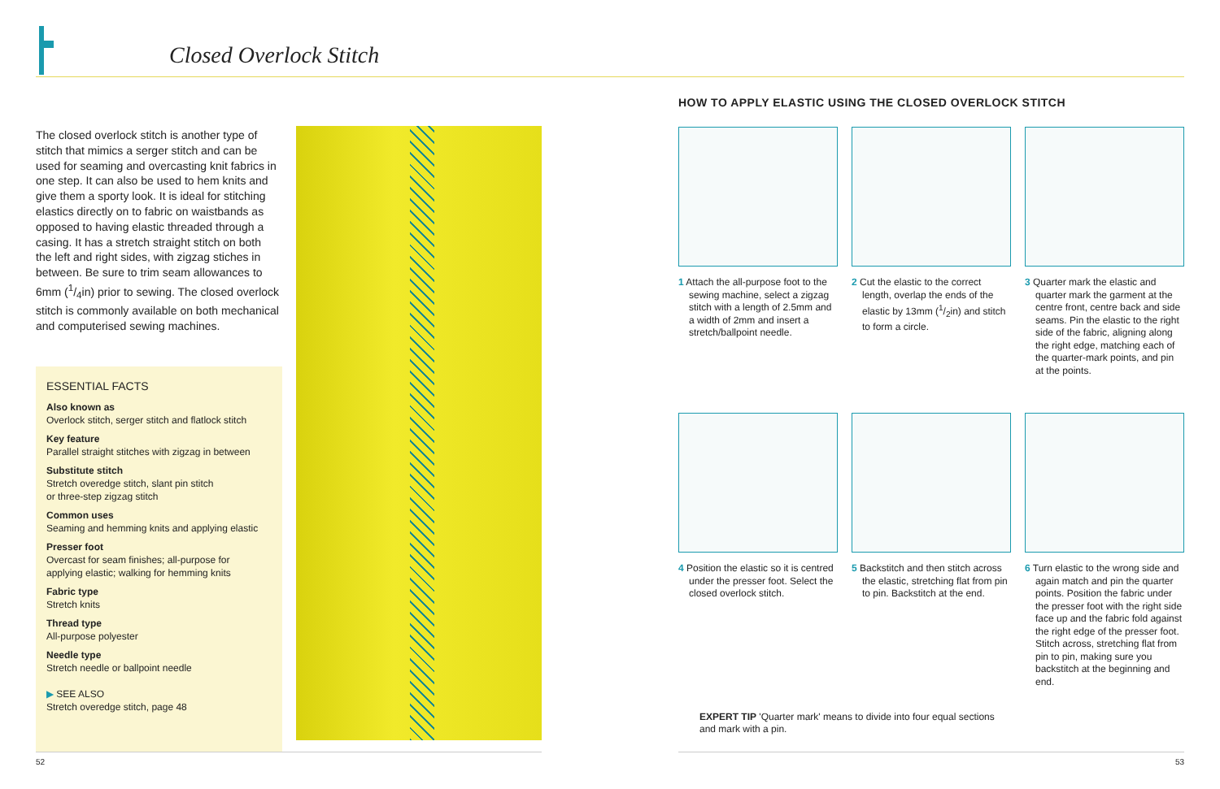Closed Overlock Stitch
The closed overlock stitch is another type of stitch that mimics a serger stitch and can be used for seaming and overcasting knit fabrics in one step. It can also be used to hem knits and give them a sporty look. It is ideal for stitching elastics directly on to fabric on waistbands as opposed to having elastic threaded through a casing. It has a stretch straight stitch on both the left and right sides, with zigzag stiches in between. Be sure to trim seam allowances to 6mm (1/4in) prior to sewing. The closed overlock stitch is commonly available on both mechanical and computerised sewing machines.
ESSENTIAL FACTS
Also known as
Overlock stitch, serger stitch and flatlock stitch
Key feature
Parallel straight stitches with zigzag in between
Substitute stitch
Stretch overedge stitch, slant pin stitch
or three-step zigzag stitch
Common uses
Seaming and hemming knits and applying elastic
Presser foot
Overcast for seam finishes; all-purpose for
applying elastic; walking for hemming knits
Fabric type
Stretch knits
Thread type
All-purpose polyester
Needle type
Stretch needle or ballpoint needle
▶ SEE ALSO
Stretch overedge stitch, page 48
HOW TO APPLY ELASTIC USING THE CLOSED OVERLOCK STITCH
1 Attach the all-purpose foot to the sewing machine, select a zigzag stitch with a length of 2.5mm and a width of 2mm and insert a stretch/ballpoint needle.
2 Cut the elastic to the correct length, overlap the ends of the elastic by 13mm (1/2in) and stitch to form a circle.
3 Quarter mark the elastic and quarter mark the garment at the centre front, centre back and side seams. Pin the elastic to the right side of the fabric, aligning along the right edge, matching each of the quarter-mark points, and pin at the points.
4 Position the elastic so it is centred under the presser foot. Select the closed overlock stitch.
5 Backstitch and then stitch across the elastic, stretching flat from pin to pin. Backstitch at the end.
6 Turn elastic to the wrong side and again match and pin the quarter points. Position the fabric under the presser foot with the right side face up and the fabric fold against the right edge of the presser foot. Stitch across, stretching flat from pin to pin, making sure you backstitch at the beginning and end.
EXPERT TIP 'Quarter mark' means to divide into four equal sections and mark with a pin.
52 53